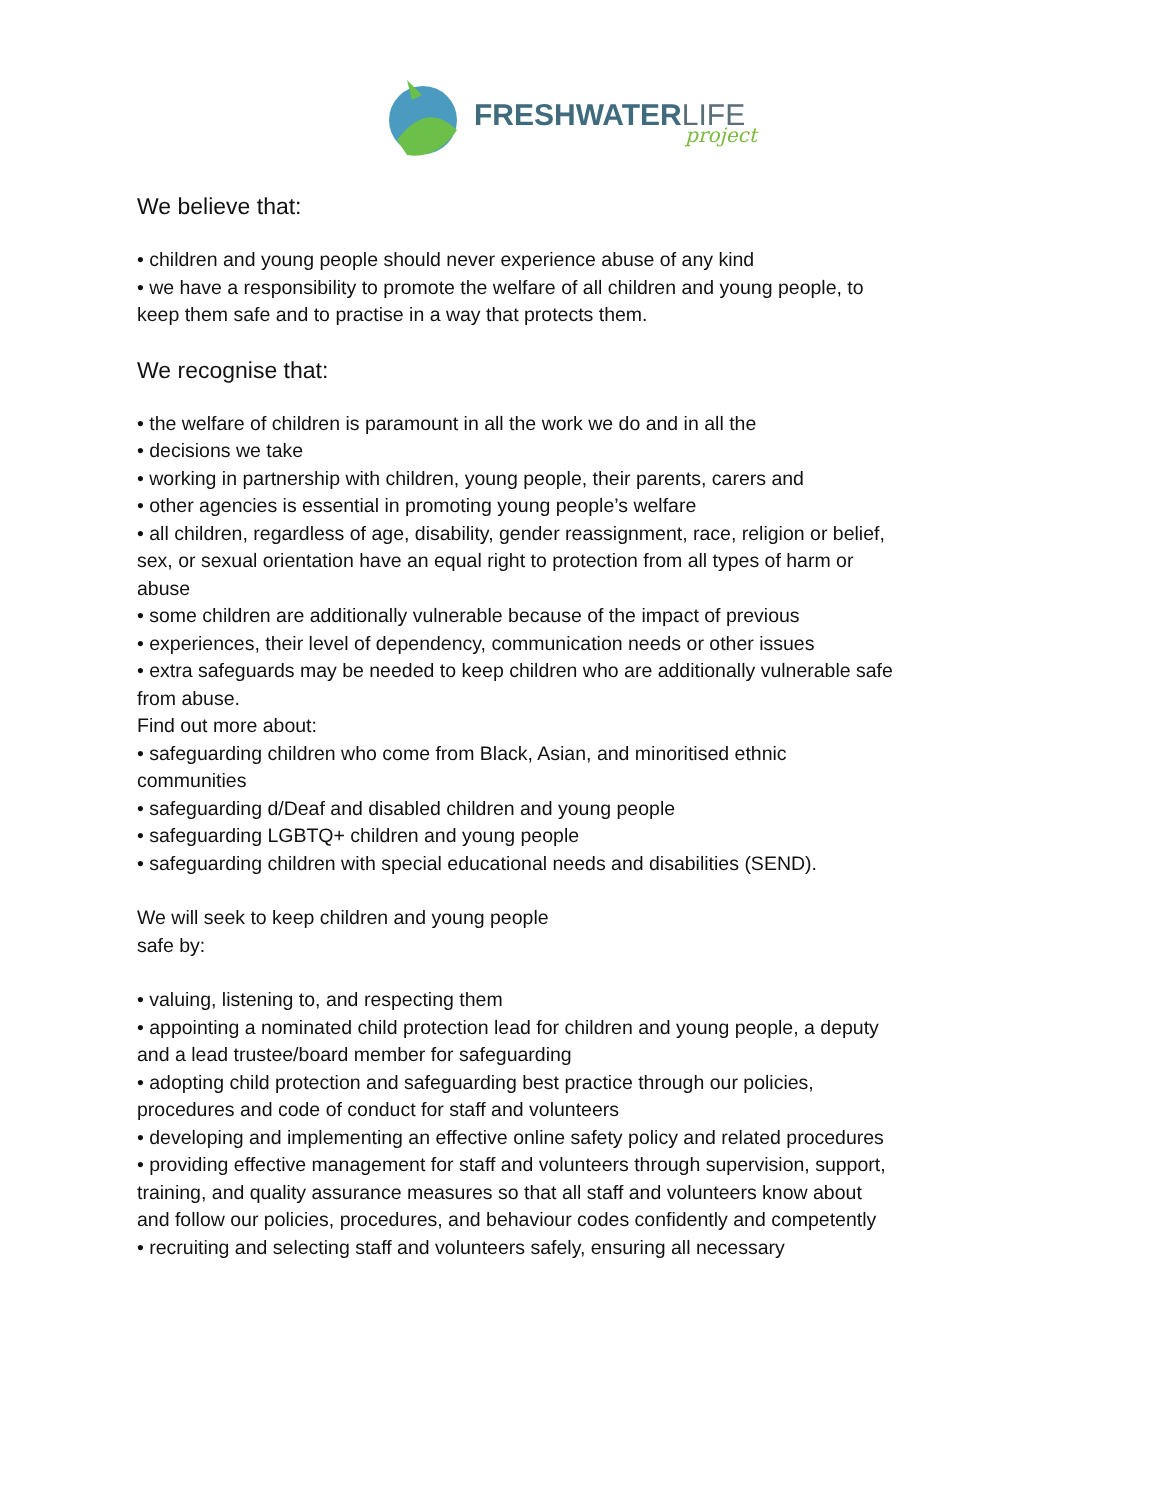FRESHWATERLIFE
project
We believe that:
• children and young people should never experience abuse of any kind
• we have a responsibility to promote the welfare of all children and young people, to keep them safe and to practise in a way that protects them.
We recognise that:
• the welfare of children is paramount in all the work we do and in all the
• decisions we take
• working in partnership with children, young people, their parents, carers and
• other agencies is essential in promoting young people’s welfare
• all children, regardless of age, disability, gender reassignment, race, religion or belief, sex, or sexual orientation have an equal right to protection from all types of harm or abuse
• some children are additionally vulnerable because of the impact of previous
• experiences, their level of dependency, communication needs or other issues
• extra safeguards may be needed to keep children who are additionally vulnerable safe from abuse.
Find out more about:
• safeguarding children who come from Black, Asian, and minoritised ethnic communities
• safeguarding d/Deaf and disabled children and young people
• safeguarding LGBTQ+ children and young people
• safeguarding children with special educational needs and disabilities (SEND).
We will seek to keep children and young people
safe by:
• valuing, listening to, and respecting them
• appointing a nominated child protection lead for children and young people, a deputy and a lead trustee/board member for safeguarding
• adopting child protection and safeguarding best practice through our policies, procedures and code of conduct for staff and volunteers
• developing and implementing an effective online safety policy and related procedures
• providing effective management for staff and volunteers through supervision, support, training, and quality assurance measures so that all staff and volunteers know about and follow our policies, procedures, and behaviour codes confidently and competently
• recruiting and selecting staff and volunteers safely, ensuring all necessary